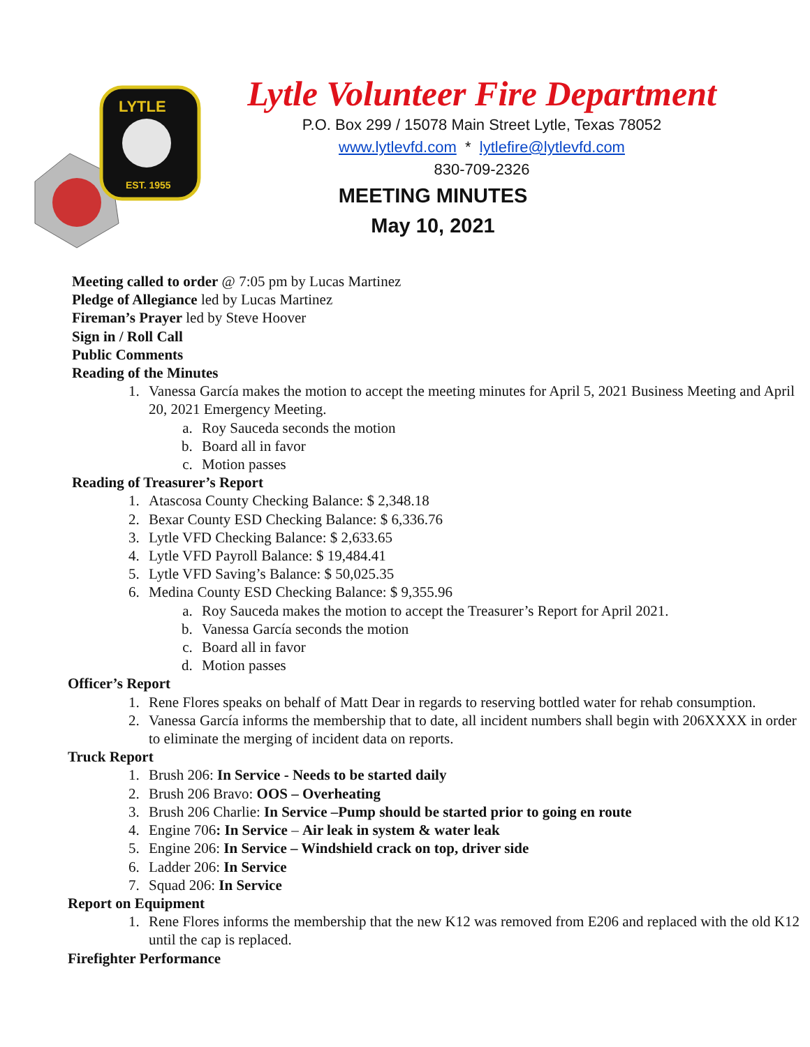LYTLE
EST. 1955
Lytle Volunteer Fire Department
P.O. Box 299 / 15078 Main Street Lytle, Texas 78052
www.lytlevfd.com * lytlefire@lytlevfd.com
830-709-2326
MEETING MINUTES
May 10, 2021
Meeting called to order @ 7:05 pm by Lucas Martinez
Pledge of Allegiance led by Lucas Martinez
Fireman’s Prayer led by Steve Hoover
Sign in / Roll Call
Public Comments
Reading of the Minutes
1. Vanessa García makes the motion to accept the meeting minutes for April 5, 2021 Business Meeting and April 20, 2021 Emergency Meeting.
a. Roy Sauceda seconds the motion
b. Board all in favor
c. Motion passes
Reading of Treasurer’s Report
1. Atascosa County Checking Balance: $ 2,348.18
2. Bexar County ESD Checking Balance: $ 6,336.76
3. Lytle VFD Checking Balance: $ 2,633.65
4. Lytle VFD Payroll Balance: $ 19,484.41
5. Lytle VFD Saving’s Balance: $ 50,025.35
6. Medina County ESD Checking Balance: $ 9,355.96
a. Roy Sauceda makes the motion to accept the Treasurer’s Report for April 2021.
b. Vanessa García seconds the motion
c. Board all in favor
d. Motion passes
Officer’s Report
1. Rene Flores speaks on behalf of Matt Dear in regards to reserving bottled water for rehab consumption.
2. Vanessa García informs the membership that to date, all incident numbers shall begin with 206XXXX in order to eliminate the merging of incident data on reports.
Truck Report
1. Brush 206: In Service - Needs to be started daily
2. Brush 206 Bravo: OOS – Overheating
3. Brush 206 Charlie: In Service –Pump should be started prior to going en route
4. Engine 706: In Service – Air leak in system & water leak
5. Engine 206: In Service – Windshield crack on top, driver side
6. Ladder 206: In Service
7. Squad 206: In Service
Report on Equipment
1. Rene Flores informs the membership that the new K12 was removed from E206 and replaced with the old K12 until the cap is replaced.
Firefighter Performance